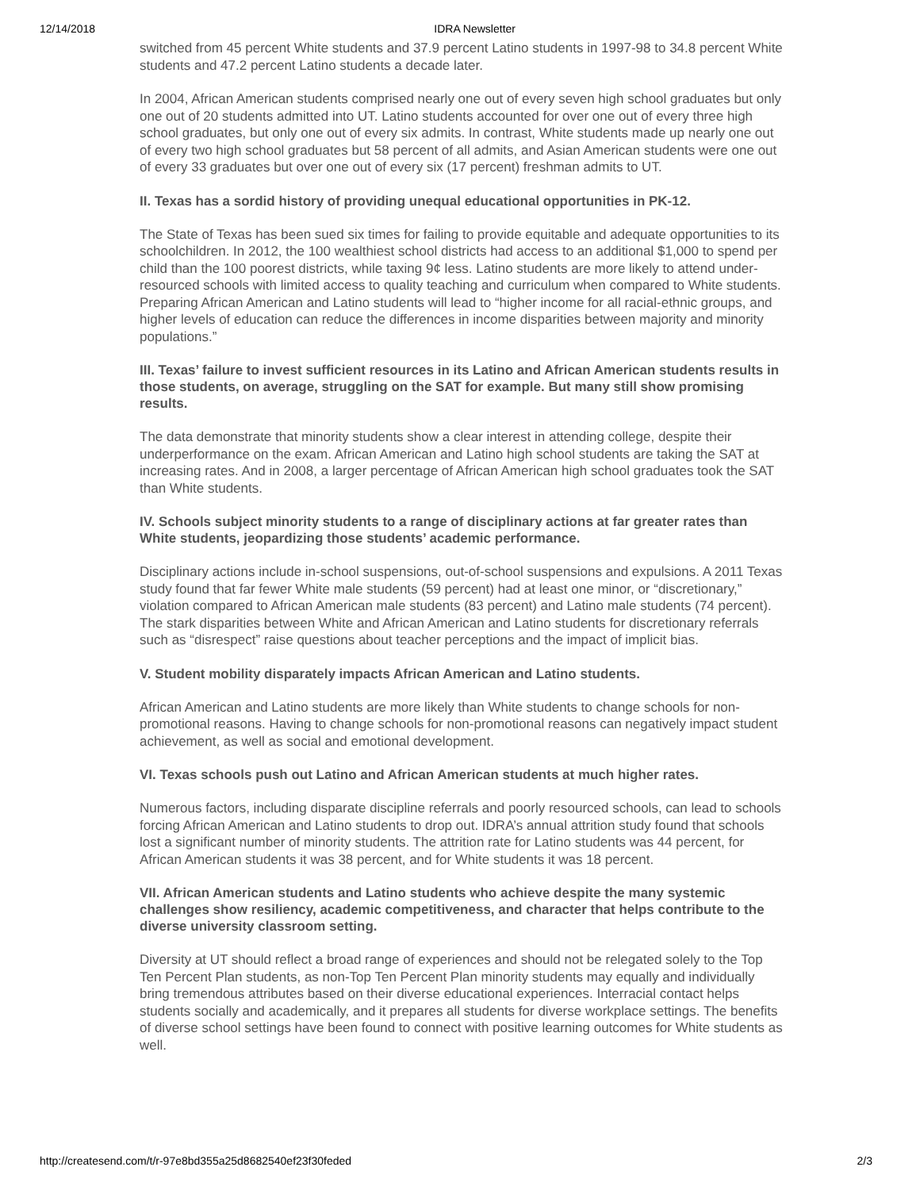12/14/2018 IDRA Newsletter
switched from 45 percent White students and 37.9 percent Latino students in 1997-98 to 34.8 percent White students and 47.2 percent Latino students a decade later.
In 2004, African American students comprised nearly one out of every seven high school graduates but only one out of 20 students admitted into UT. Latino students accounted for over one out of every three high school graduates, but only one out of every six admits. In contrast, White students made up nearly one out of every two high school graduates but 58 percent of all admits, and Asian American students were one out of every 33 graduates but over one out of every six (17 percent) freshman admits to UT.
II. Texas has a sordid history of providing unequal educational opportunities in PK-12.
The State of Texas has been sued six times for failing to provide equitable and adequate opportunities to its schoolchildren. In 2012, the 100 wealthiest school districts had access to an additional $1,000 to spend per child than the 100 poorest districts, while taxing 9¢ less. Latino students are more likely to attend under-resourced schools with limited access to quality teaching and curriculum when compared to White students. Preparing African American and Latino students will lead to “higher income for all racial-ethnic groups, and higher levels of education can reduce the differences in income disparities between majority and minority populations.”
III. Texas’ failure to invest sufficient resources in its Latino and African American students results in those students, on average, struggling on the SAT for example. But many still show promising results.
The data demonstrate that minority students show a clear interest in attending college, despite their underperformance on the exam. African American and Latino high school students are taking the SAT at increasing rates. And in 2008, a larger percentage of African American high school graduates took the SAT than White students.
IV. Schools subject minority students to a range of disciplinary actions at far greater rates than White students, jeopardizing those students’ academic performance.
Disciplinary actions include in-school suspensions, out-of-school suspensions and expulsions. A 2011 Texas study found that far fewer White male students (59 percent) had at least one minor, or “discretionary,” violation compared to African American male students (83 percent) and Latino male students (74 percent). The stark disparities between White and African American and Latino students for discretionary referrals such as “disrespect” raise questions about teacher perceptions and the impact of implicit bias.
V. Student mobility disparately impacts African American and Latino students.
African American and Latino students are more likely than White students to change schools for non-promotional reasons. Having to change schools for non-promotional reasons can negatively impact student achievement, as well as social and emotional development.
VI. Texas schools push out Latino and African American students at much higher rates.
Numerous factors, including disparate discipline referrals and poorly resourced schools, can lead to schools forcing African American and Latino students to drop out. IDRA’s annual attrition study found that schools lost a significant number of minority students. The attrition rate for Latino students was 44 percent, for African American students it was 38 percent, and for White students it was 18 percent.
VII. African American students and Latino students who achieve despite the many systemic challenges show resiliency, academic competitiveness, and character that helps contribute to the diverse university classroom setting.
Diversity at UT should reflect a broad range of experiences and should not be relegated solely to the Top Ten Percent Plan students, as non-Top Ten Percent Plan minority students may equally and individually bring tremendous attributes based on their diverse educational experiences. Interracial contact helps students socially and academically, and it prepares all students for diverse workplace settings. The benefits of diverse school settings have been found to connect with positive learning outcomes for White students as well.
http://createsend.com/t/r-97e8bd355a25d8682540ef23f30feded 2/3